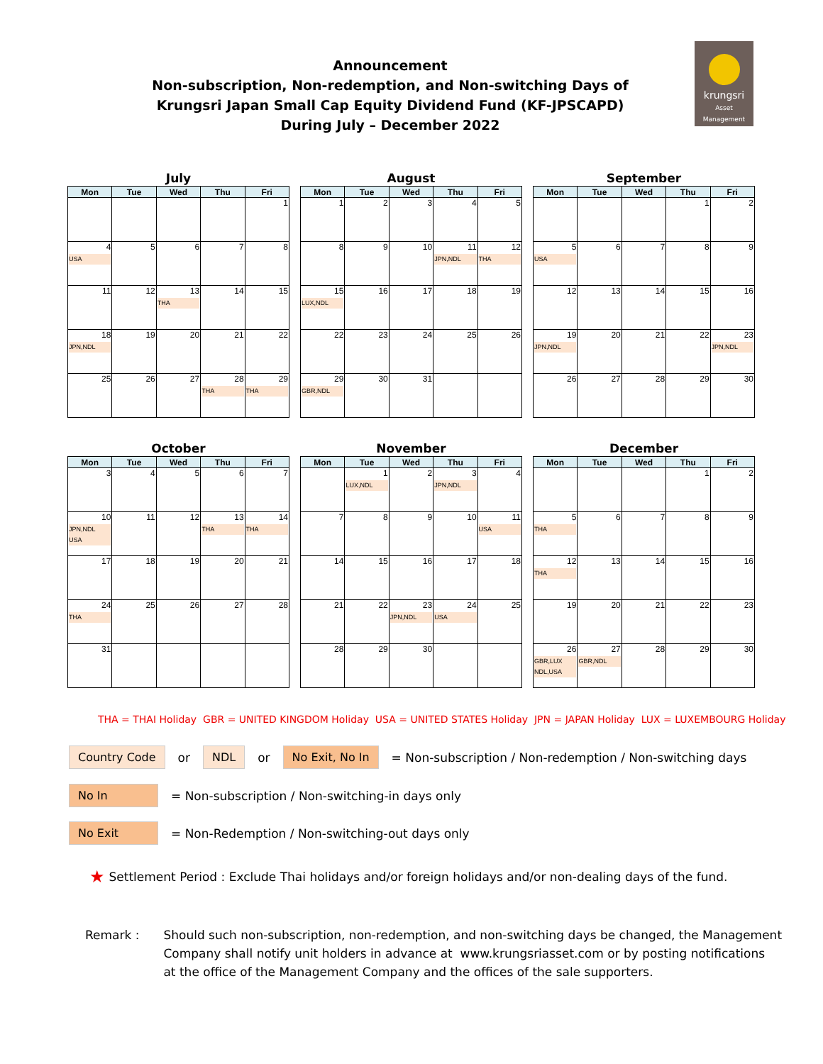Announcement
Non-subscription, Non-redemption, and Non-switching Days of
Krungsri Japan Small Cap Equity Dividend Fund (KF-JPSCAPD)
During July – December 2022
krungsri
Asset Management
July
| Mon | Tue | Wed | Thu | Fri |
| --- | --- | --- | --- | --- |
| | | | | 1 |
| 4 USA | 5 | 6 | 7 | 8 |
| 11 | 12 | 13 THA | 14 | 15 |
| 18 JPN,NDL | 19 | 20 | 21 | 22 |
| 25 | 26 | 27 | 28 THA | 29 THA |
August
| Mon | Tue | Wed | Thu | Fri |
| --- | --- | --- | --- | --- |
| 1 | 2 | 3 | 4 | 5 |
| 8 | 9 | 10 | 11 JPN,NDL | 12 THA |
| 15 LUX,NDL | 16 | 17 | 18 | 19 |
| 22 | 23 | 24 | 25 | 26 |
| 29 GBR,NDL | 30 | 31 | | |
September
| Mon | Tue | Wed | Thu | Fri |
| --- | --- | --- | --- | --- |
| | | | 1 | 2 |
| 5 USA | 6 | 7 | 8 | 9 |
| 12 | 13 | 14 | 15 | 16 |
| 19 JPN,NDL | 20 | 21 | 22 | 23 JPN,NDL |
| 26 | 27 | 28 | 29 | 30 |
October
| Mon | Tue | Wed | Thu | Fri |
| --- | --- | --- | --- | --- |
| 3 | 4 | 5 | 6 | 7 |
| 10 JPN,NDL USA | 11 | 12 | 13 THA | 14 THA |
| 17 | 18 | 19 | 20 | 21 |
| 24 THA | 25 | 26 | 27 | 28 |
| 31 | | | | |
November
| Mon | Tue | Wed | Thu | Fri |
| --- | --- | --- | --- | --- |
| | 1 LUX,NDL | 2 | 3 JPN,NDL | 4 |
| 7 | 8 | 9 | 10 | 11 USA |
| 14 | 15 | 16 | 17 | 18 |
| 21 | 22 | 23 JPN,NDL | 24 USA | 25 |
| 28 | 29 | 30 | | |
December
| Mon | Tue | Wed | Thu | Fri |
| --- | --- | --- | --- | --- |
| | | | 1 | 2 |
| 5 THA | 6 | 7 | 8 | 9 |
| 12 THA | 13 | 14 | 15 | 16 |
| 19 | 20 | 21 | 22 | 23 |
| 26 GBR,LUX NDL,USA | 27 GBR,NDL | 28 | 29 | 30 |
THA = THAI Holiday GBR = UNITED KINGDOM Holiday USA = UNITED STATES Holiday JPN = JAPAN Holiday LUX = LUXEMBOURG Holiday
Country Code or NDL or No Exit, No In = Non-subscription / Non-redemption / Non-switching days
No In = Non-subscription / Non-switching-in days only
No Exit = Non-Redemption / Non-switching-out days only
★ Settlement Period : Exclude Thai holidays and/or foreign holidays and/or non-dealing days of the fund.
Remark : Should such non-subscription, non-redemption, and non-switching days be changed, the Management
Company shall notify unit holders in advance at www.krungsriasset.com or by posting notifications
at the office of the Management Company and the offices of the sale supporters.